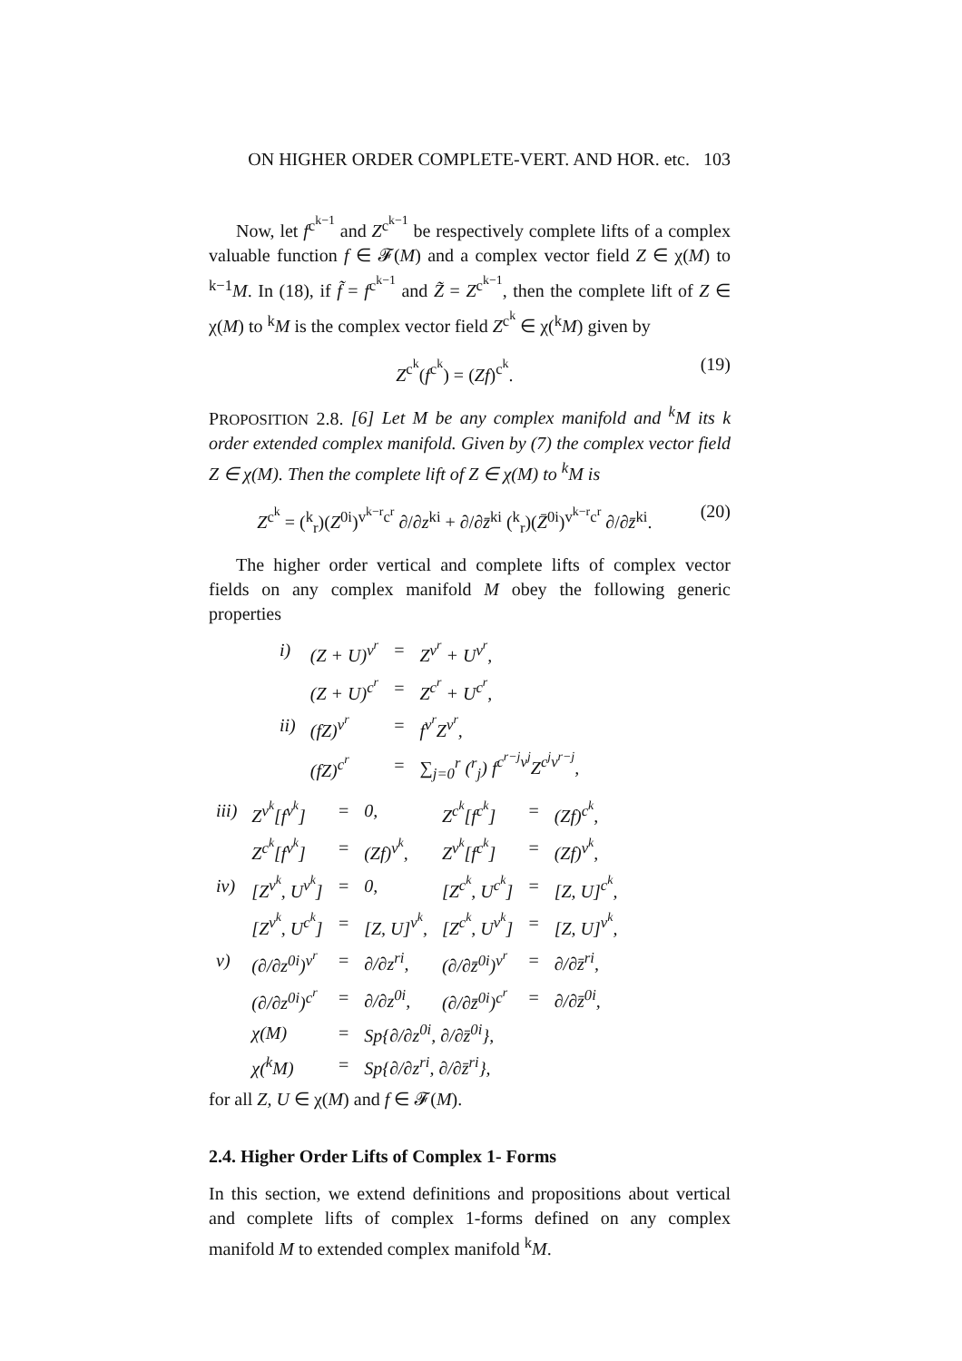ON HIGHER ORDER COMPLETE-VERT. AND HOR. etc. 103
Now, let f<sup>c<sup>k−1</sup></sup> and Z<sup>c<sup>k−1</sup></sup> be respectively complete lifts of a complex valuable function f ∈ 𝓕(M) and a complex vector field Z ∈ χ(M) to <sup>k−1</sup>M. In (18), if f̃ = f<sup>c<sup>k−1</sup></sup> and Z̃ = Z<sup>c<sup>k−1</sup></sup>, then the complete lift of Z ∈ χ(M) to <sup>k</sup>M is the complex vector field Z<sup>c<sup>k</sup></sup> ∈ χ(<sup>k</sup>M) given by
Z<sup>c<sup>k</sup></sup>(f<sup>c<sup>k</sup></sup>) = (Zf)<sup>c<sup>k</sup></sup>. (19)
PROPOSITION 2.8. [6] Let M be any complex manifold and <sup>k</sup>M its k order extended complex manifold. Given by (7) the complex vector field Z ∈ χ(M). Then the complete lift of Z ∈ χ(M) to <sup>k</sup>M is
Z<sup>c<sup>k</sup></sup> = (<sup>k</sup><sub>r</sub>)(Z<sup>0i</sup>)<sup>v<sup>k−r</sup>c<sup>r</sup></sup> ∂/∂z<sup>ki</sup> + ∂/∂z̄<sup>ki</sup> (<sup>k</sup><sub>r</sub>)(Z̄<sup>0i</sup>)<sup>v<sup>k−r</sup>c<sup>r</sup></sup> ∂/∂z̄<sup>ki</sup>. (20)
The higher order vertical and complete lifts of complex vector fields on any complex manifold M obey the following generic properties
| i) | (Z + U)<sup>v<sup>r</sup></sup> | = | Z<sup>v<sup>r</sup></sup> + U<sup>v<sup>r</sup></sup>, |
| | (Z + U)<sup>c<sup>r</sup></sup> | = | Z<sup>c<sup>r</sup></sup> + U<sup>c<sup>r</sup></sup>, |
| ii) | (fZ)<sup>v<sup>r</sup></sup> | = | f<sup>v<sup>r</sup></sup>Z<sup>v<sup>r</sup></sup>, |
| | (fZ)<sup>c<sup>r</sup></sup> | = | ∑<sub>j=0</sub><sup>r</sup> (<sup>r</sup><sub>j</sub>) f<sup>c<sup>r−j</sup>v<sup>j</sup></sup>Z<sup>c<sup>j</sup>v<sup>r−j</sup></sup>, |
| iii) | Z<sup>v<sup>k</sup></sup>[f<sup>v<sup>k</sup></sup>] | = | 0, | Z<sup>c<sup>k</sup></sup>[f<sup>c<sup>k</sup></sup>] | = | (Zf)<sup>c<sup>k</sup></sup>, |
| | Z<sup>c<sup>k</sup></sup>[f<sup>v<sup>k</sup></sup>] | = | (Zf)<sup>v<sup>k</sup></sup>, | Z<sup>v<sup>k</sup></sup>[f<sup>c<sup>k</sup></sup>] | = | (Zf)<sup>v<sup>k</sup></sup>, |
| iv) | [Z<sup>v<sup>k</sup></sup>, U<sup>v<sup>k</sup></sup>] | = | 0, | [Z<sup>c<sup>k</sup></sup>, U<sup>c<sup>k</sup></sup>] | = | [Z, U]<sup>c<sup>k</sup></sup>, |
| | [Z<sup>v<sup>k</sup></sup>, U<sup>c<sup>k</sup></sup>] | = | [Z, U]<sup>v<sup>k</sup></sup>, | [Z<sup>c<sup>k</sup></sup>, U<sup>v<sup>k</sup></sup>] | = | [Z, U]<sup>v<sup>k</sup></sup>, |
| v) | (∂/∂z<sup>0i</sup>)<sup>v<sup>r</sup></sup> | = | ∂/∂z<sup>ri</sup>, | (∂/∂z̄<sup>0i</sup>)<sup>v<sup>r</sup></sup> | = | ∂/∂z̄<sup>ri</sup>, |
| | (∂/∂z<sup>0i</sup>)<sup>c<sup>r</sup></sup> | = | ∂/∂z<sup>0i</sup>, | (∂/∂z̄<sup>0i</sup>)<sup>c<sup>r</sup></sup> | = | ∂/∂z̄<sup>0i</sup>, |
| | χ(M) | = | Sp{∂/∂z<sup>0i</sup>, ∂/∂z̄<sup>0i</sup>}, | | | |
| | χ(<sup>k</sup>M) | = | Sp{∂/∂z<sup>ri</sup>, ∂/∂z̄<sup>ri</sup>}, | | | |
for all Z, U ∈ χ(M) and f ∈ 𝓕(M).
2.4. Higher Order Lifts of Complex 1- Forms
In this section, we extend definitions and propositions about vertical and complete lifts of complex 1-forms defined on any complex manifold M to extended complex manifold <sup>k</sup>M.